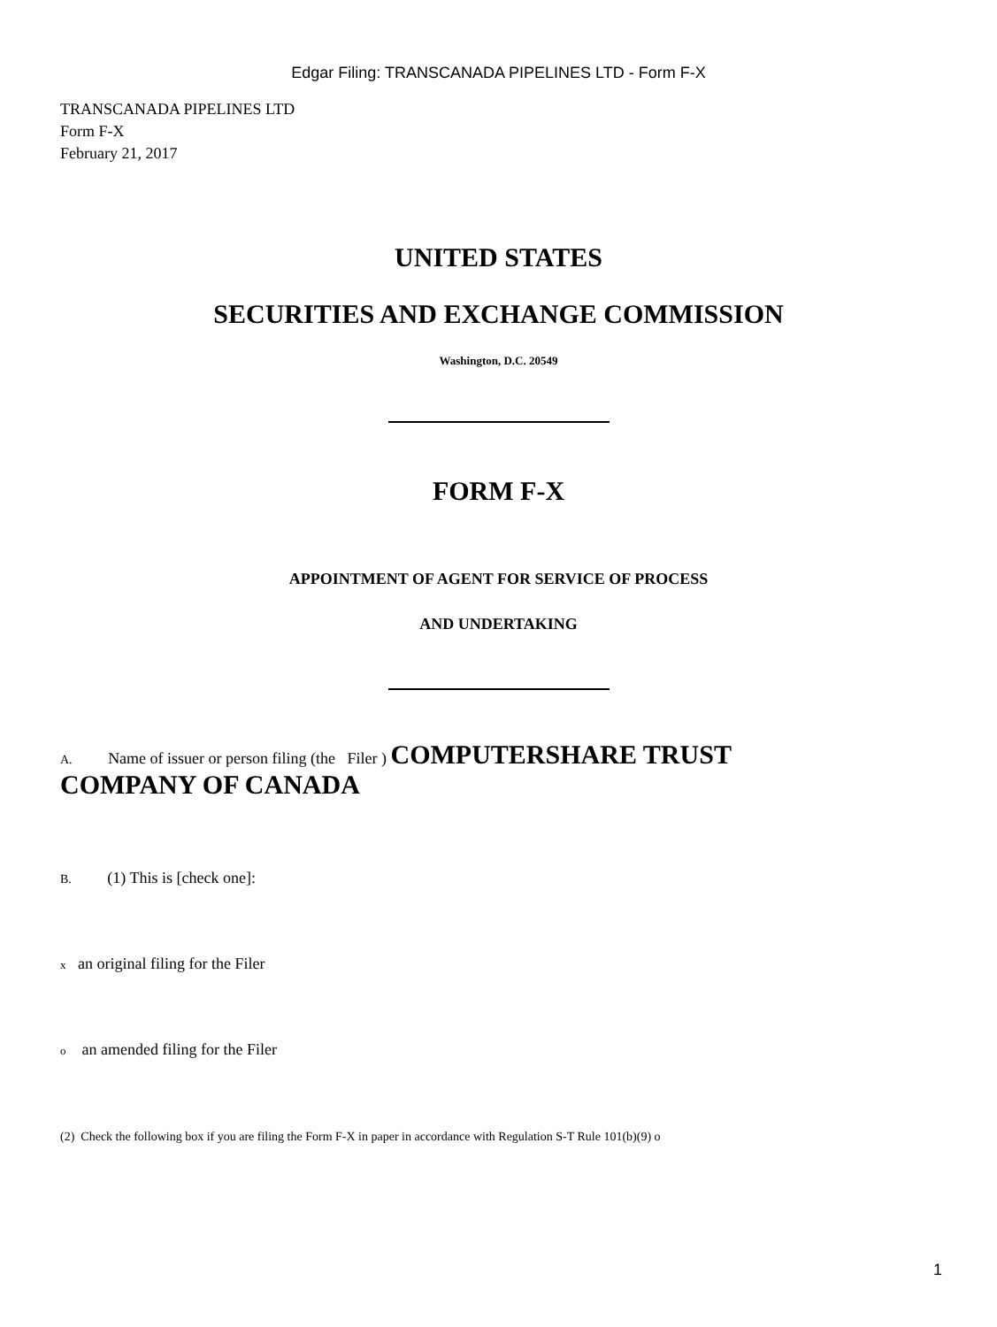Edgar Filing: TRANSCANADA PIPELINES LTD - Form F-X
TRANSCANADA PIPELINES LTD
Form F-X
February 21, 2017
UNITED STATES
SECURITIES AND EXCHANGE COMMISSION
Washington, D.C. 20549
FORM F-X
APPOINTMENT OF AGENT FOR SERVICE OF PROCESS
AND UNDERTAKING
A. Name of issuer or person filing (the Filer ) COMPUTERSHARE TRUST
COMPANY OF CANADA
B. (1) This is [check one]:
x an original filing for the Filer
o an amended filing for the Filer
(2) Check the following box if you are filing the Form F-X in paper in accordance with Regulation S-T Rule 101(b)(9) o
1